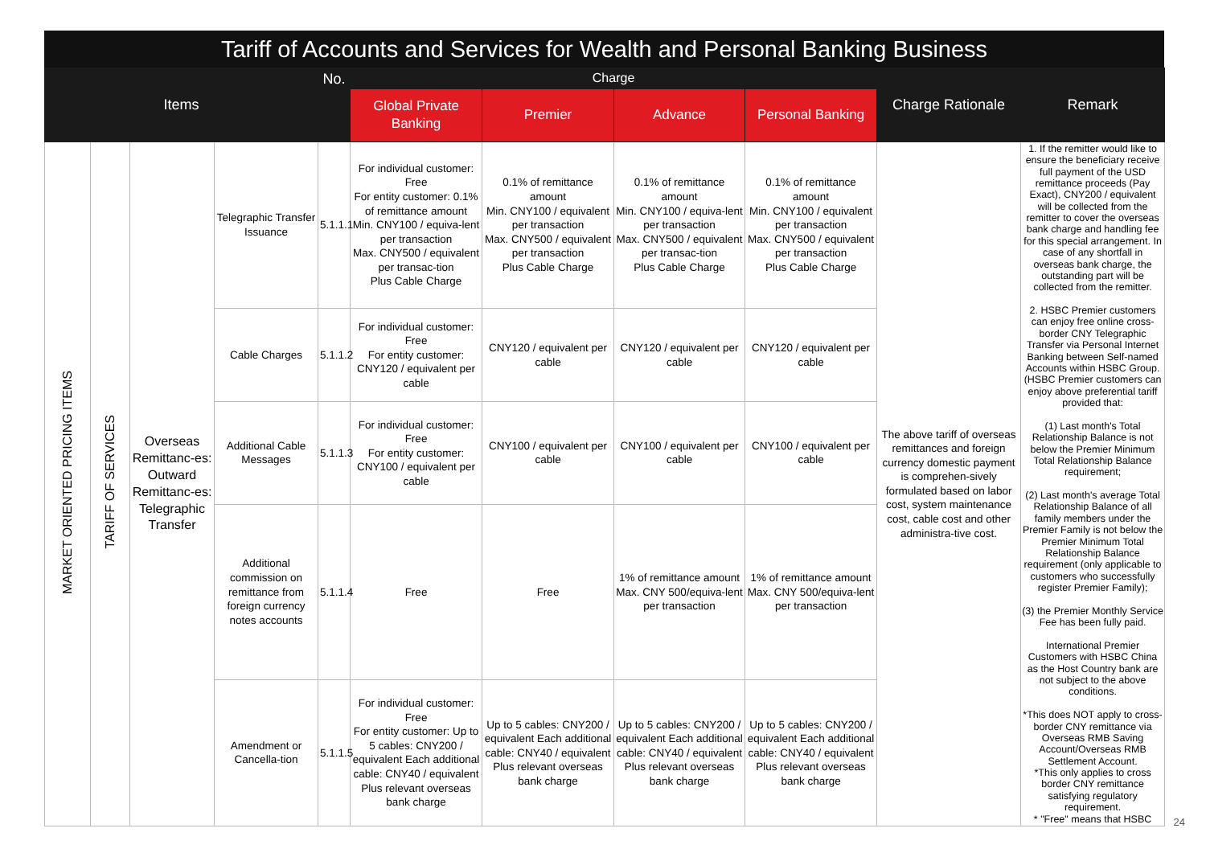Tariff of Accounts and Services for Wealth and Personal Banking Business
| Items | | | | No. | Charge | | | | Charge Rationale | Remark |
| --- | --- | --- | --- | --- | --- | --- | --- | --- | --- | --- |
| | | | | | Global Private Banking | Premier | Advance | Personal Banking | | |
| MARKET ORIENTED PRICING ITEMS | TARIFF OF SERVICES | Overseas Remittanc-es: Outward Remittanc-es: Telegraphic Transfer | Telegraphic Transfer Issuance | 5.1.1.1 | For individual customer: Free For entity customer: 0.1% of remittance amount Min. CNY100 / equiva-lent per transaction Max. CNY500 / equivalent per transac-tion Plus Cable Charge | 0.1% of remittance amount Min. CNY100 / equivalent per transaction Max. CNY500 / equivalent per transaction Plus Cable Charge | 0.1% of remittance amount Min. CNY100 / equiva-lent per transaction Max. CNY500 / equivalent per transac-tion Plus Cable Charge | 0.1% of remittance amount Min. CNY100 / equivalent per transaction Max. CNY500 / equivalent per transaction Plus Cable Charge | The above tariff of overseas remittances and foreign currency domestic payment is comprehen-sively formulated based on labor cost, system maintenance cost, cable cost and other administra-tive cost. | 1. If the remitter would like to ensure the beneficiary receive full payment of the USD remittance proceeds (Pay Exact), CNY200 / equivalent will be collected from the remitter to cover the overseas bank charge and handling fee for this special arrangement. In case of any shortfall in overseas bank charge, the outstanding part will be collected from the remitter. 2. HSBC Premier customers can enjoy free online cross-border CNY Telegraphic Transfer via Personal Internet Banking between Self-named Accounts within HSBC Group. (HSBC Premier customers can enjoy above preferential tariff provided that: (1) Last month's Total Relationship Balance is not below the Premier Minimum Total Relationship Balance requirement; (2) Last month's average Total Relationship Balance of all family members under the Premier Family is not below the Premier Minimum Total Relationship Balance requirement (only applicable to customers who successfully register Premier Family); (3) the Premier Monthly Service Fee has been fully paid. International Premier Customers with HSBC China as the Host Country bank are not subject to the above conditions. *This does NOT apply to cross-border CNY remittance via Overseas RMB Saving Account/Overseas RMB Settlement Account. *This only applies to cross border CNY remittance satisfying regulatory requirement. * "Free" means that HSBC |
| | | | Cable Charges | 5.1.1.2 | For individual customer: Free For entity customer: CNY120 / equivalent per cable | CNY120 / equivalent per cable | CNY120 / equivalent per cable | CNY120 / equivalent per cable | | |
| | | | Additional Cable Messages | 5.1.1.3 | For individual customer: Free For entity customer: CNY100 / equivalent per cable | CNY100 / equivalent per cable | CNY100 / equivalent per cable | CNY100 / equivalent per cable | | |
| | | | Additional commission on remittance from foreign currency notes accounts | 5.1.1.4 | Free | Free | 1% of remittance amount Max. CNY 500/equiva-lent per transaction | 1% of remittance amount Max. CNY 500/equiva-lent per transaction | | |
| | | | Amendment or Cancella-tion | 5.1.1.5 | For individual customer: Free For entity customer: Up to 5 cables: CNY200 / equivalent Each additional cable: CNY40 / equivalent Plus relevant overseas bank charge | Up to 5 cables: CNY200 / equivalent Each additional cable: CNY40 / equivalent Plus relevant overseas bank charge | Up to 5 cables: CNY200 / equivalent Each additional cable: CNY40 / equivalent Plus relevant overseas bank charge | Up to 5 cables: CNY200 / equivalent Each additional cable: CNY40 / equivalent Plus relevant overseas bank charge | | |
24